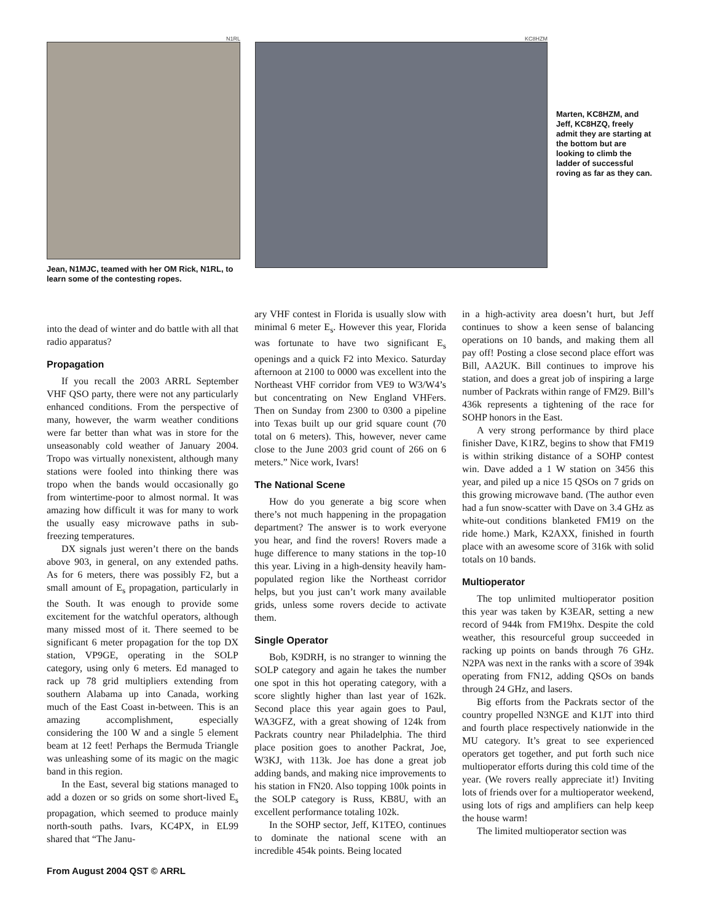N1RL
Jean, N1MJC, teamed with her OM Rick, N1RL, to learn some of the contesting ropes.
KC8HZM
Marten, KC8HZM, and Jeff, KC8HZQ, freely admit they are starting at the bottom but are looking to climb the ladder of successful roving as far as they can.
into the dead of winter and do battle with all that radio apparatus?
Propagation
If you recall the 2003 ARRL September VHF QSO party, there were not any particularly enhanced conditions. From the perspective of many, however, the warm weather conditions were far better than what was in store for the unseasonably cold weather of January 2004. Tropo was virtually nonexistent, although many stations were fooled into thinking there was tropo when the bands would occasionally go from wintertime-poor to almost normal. It was amazing how difficult it was for many to work the usually easy microwave paths in sub-freezing temperatures.
DX signals just weren’t there on the bands above 903, in general, on any extended paths. As for 6 meters, there was possibly F2, but a small amount of E<sub>s</sub> propagation, particularly in the South. It was enough to provide some excitement for the watchful operators, although many missed most of it. There seemed to be significant 6 meter propagation for the top DX station, VP9GE, operating in the SOLP category, using only 6 meters. Ed managed to rack up 78 grid multipliers extending from southern Alabama up into Canada, working much of the East Coast in-between. This is an amazing accomplishment, especially considering the 100 W and a single 5 element beam at 12 feet! Perhaps the Bermuda Triangle was unleashing some of its magic on the magic band in this region.
In the East, several big stations managed to add a dozen or so grids on some short-lived E<sub>s</sub> propagation, which seemed to produce mainly north-south paths. Ivars, KC4PX, in EL99 shared that “The Janu-
ary VHF contest in Florida is usually slow with minimal 6 meter E<sub>s</sub>. However this year, Florida was fortunate to have two significant E<sub>s</sub> openings and a quick F2 into Mexico. Saturday afternoon at 2100 to 0000 was excellent into the Northeast VHF corridor from VE9 to W3/W4’s but concentrating on New England VHFers. Then on Sunday from 2300 to 0300 a pipeline into Texas built up our grid square count (70 total on 6 meters). This, however, never came close to the June 2003 grid count of 266 on 6 meters.” Nice work, Ivars!
The National Scene
How do you generate a big score when there’s not much happening in the propagation department? The answer is to work everyone you hear, and find the rovers! Rovers made a huge difference to many stations in the top-10 this year. Living in a high-density heavily ham-populated region like the Northeast corridor helps, but you just can’t work many available grids, unless some rovers decide to activate them.
Single Operator
Bob, K9DRH, is no stranger to winning the SOLP category and again he takes the number one spot in this hot operating category, with a score slightly higher than last year of 162k. Second place this year again goes to Paul, WA3GFZ, with a great showing of 124k from Packrats country near Philadelphia. The third place position goes to another Packrat, Joe, W3KJ, with 113k. Joe has done a great job adding bands, and making nice improvements to his station in FN20. Also topping 100k points in the SOLP category is Russ, KB8U, with an excellent performance totaling 102k.
In the SOHP sector, Jeff, K1TEO, continues to dominate the national scene with an incredible 454k points. Being located
in a high-activity area doesn’t hurt, but Jeff continues to show a keen sense of balancing operations on 10 bands, and making them all pay off! Posting a close second place effort was Bill, AA2UK. Bill continues to improve his station, and does a great job of inspiring a large number of Packrats within range of FM29. Bill’s 436k represents a tightening of the race for SOHP honors in the East.
A very strong performance by third place finisher Dave, K1RZ, begins to show that FM19 is within striking distance of a SOHP contest win. Dave added a 1 W station on 3456 this year, and piled up a nice 15 QSOs on 7 grids on this growing microwave band. (The author even had a fun snow-scatter with Dave on 3.4 GHz as white-out conditions blanketed FM19 on the ride home.) Mark, K2AXX, finished in fourth place with an awesome score of 316k with solid totals on 10 bands.
Multioperator
The top unlimited multioperator position this year was taken by K3EAR, setting a new record of 944k from FM19hx. Despite the cold weather, this resourceful group succeeded in racking up points on bands through 76 GHz. N2PA was next in the ranks with a score of 394k operating from FN12, adding QSOs on bands through 24 GHz, and lasers.
Big efforts from the Packrats sector of the country propelled N3NGE and K1JT into third and fourth place respectively nationwide in the MU category. It’s great to see experienced operators get together, and put forth such nice multioperator efforts during this cold time of the year. (We rovers really appreciate it!) Inviting lots of friends over for a multioperator weekend, using lots of rigs and amplifiers can help keep the house warm!
The limited multioperator section was
From August 2004 QST © ARRL